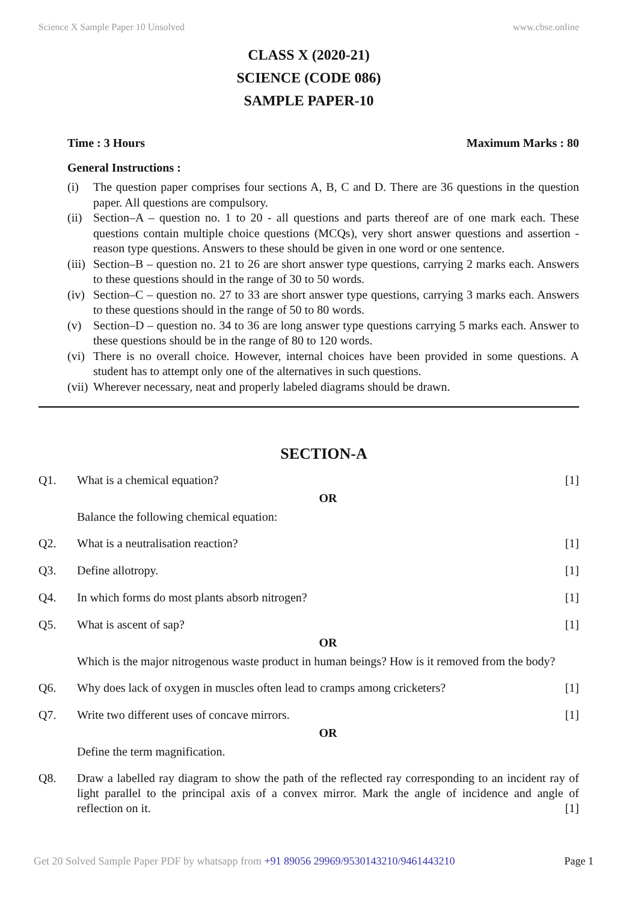Science X Sample Paper 10 Unsolved www.cbse.online
CLASS X (2020-21)
SCIENCE (CODE 086)
SAMPLE PAPER-10
Time : 3 Hours Maximum Marks : 80
General Instructions :
(i) The question paper comprises four sections A, B, C and D. There are 36 questions in the question paper. All questions are compulsory.
(ii) Section–A – question no. 1 to 20 - all questions and parts thereof are of one mark each. These questions contain multiple choice questions (MCQs), very short answer questions and assertion - reason type questions. Answers to these should be given in one word or one sentence.
(iii) Section–B – question no. 21 to 26 are short answer type questions, carrying 2 marks each. Answers to these questions should in the range of 30 to 50 words.
(iv) Section–C – question no. 27 to 33 are short answer type questions, carrying 3 marks each. Answers to these questions should in the range of 50 to 80 words.
(v) Section–D – question no. 34 to 36 are long answer type questions carrying 5 marks each. Answer to these questions should be in the range of 80 to 120 words.
(vi) There is no overall choice. However, internal choices have been provided in some questions. A student has to attempt only one of the alternatives in such questions.
(vii) Wherever necessary, neat and properly labeled diagrams should be drawn.
SECTION-A
Q1. What is a chemical equation? [1]
OR
Balance the following chemical equation:
Q2. What is a neutralisation reaction? [1]
Q3. Define allotropy. [1]
Q4. In which forms do most plants absorb nitrogen? [1]
Q5. What is ascent of sap? [1]
OR
Which is the major nitrogenous waste product in human beings? How is it removed from the body?
Q6. Why does lack of oxygen in muscles often lead to cramps among cricketers? [1]
Q7. Write two different uses of concave mirrors. [1]
OR
Define the term magnification.
Q8. Draw a labelled ray diagram to show the path of the reflected ray corresponding to an incident ray of light parallel to the principal axis of a convex mirror. Mark the angle of incidence and angle of reflection on it. [1]
Get 20 Solved Sample Paper PDF by whatsapp from +91 89056 29969/9530143210/9461443210 Page 1